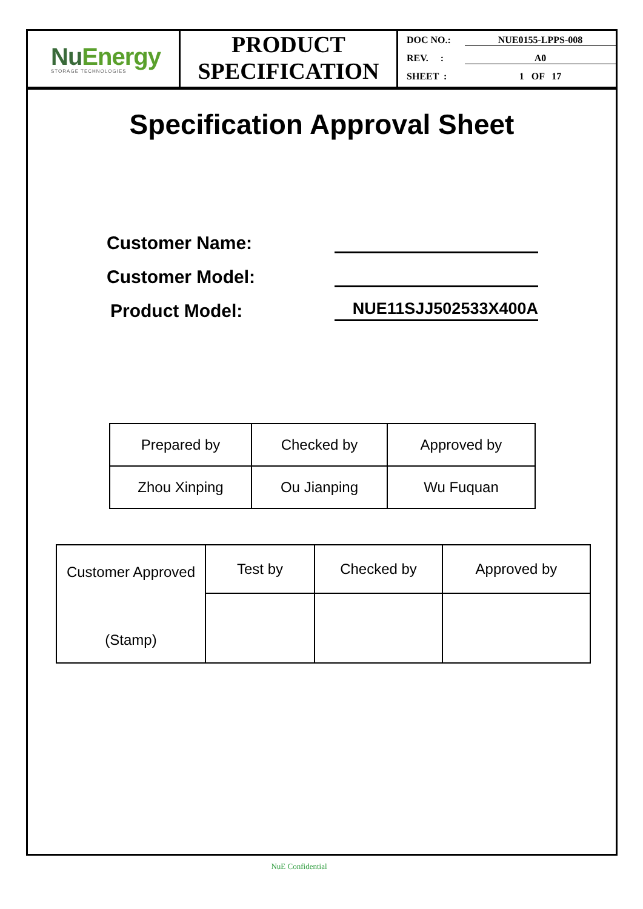NuEnergy
STORAGE TECHNOLOGIES
PRODUCT
SPECIFICATION
DOC NO.: NUE0155-LPPS-008
REV. : A0
SHEET : 1 OF 17
Specification Approval Sheet
Customer Name:
Customer Model:
Product Model: NUE11SJJ502533X400A
| Prepared by | Checked by | Approved by |
| Zhou Xinping | Ou Jianping | Wu Fuquan |
| Customer Approved (Stamp) | Test by | Checked by | Approved by |
NuE Confidential